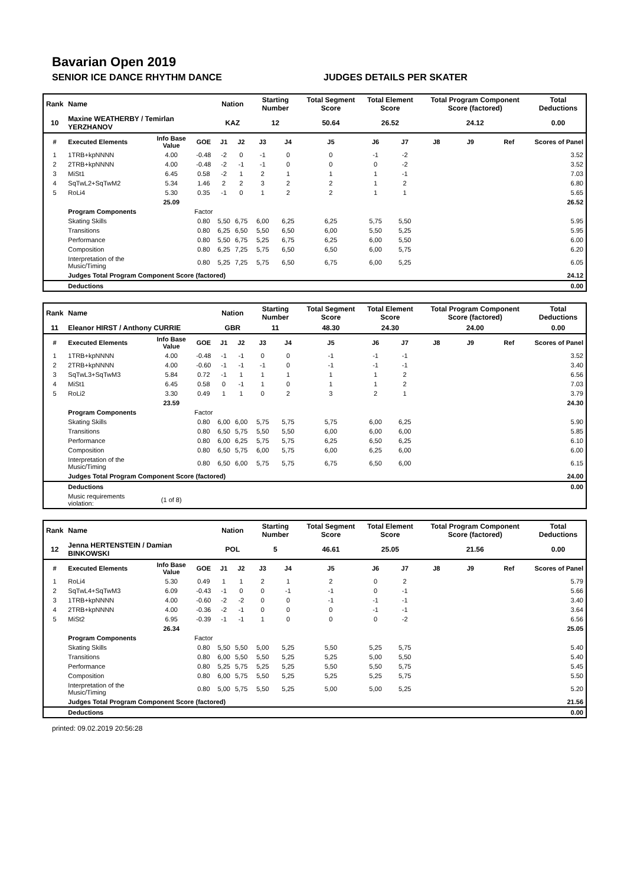Bavarian Open 2019
SENIOR ICE DANCE RHYTHM DANCE JUDGES DETAILS PER SKATER
| Rank | Name | | | Nation | | Starting Number | | Total Segment Score | Total Element Score | | Total Program Component Score (factored) | | | Total Deductions |
| 10 | Maxine WEATHERBY / Temirlan YERZHANOV | | | KAZ | | 12 | | 50.64 | 26.52 | | 24.12 | | | 0.00 |
| # | Executed Elements | Info Base Value | GOE | J1 | J2 | J3 | J4 | J5 | J6 | J7 | J8 | J9 | Ref | Scores of Panel |
| 1 | 1TRB+kpNNNN | 4.00 | -0.48 | -2 | 0 | -1 | 0 | 0 | -1 | -2 | | | | 3.52 |
| 2 | 2TRB+kpNNNN | 4.00 | -0.48 | -2 | -1 | -1 | 0 | 0 | 0 | -2 | | | | 3.52 |
| 3 | MiSt1 | 6.45 | 0.58 | -2 | 1 | 2 | 1 | 1 | 1 | -1 | | | | 7.03 |
| 4 | SqTwL2+SqTwM2 | 5.34 | 1.46 | 2 | 2 | 3 | 2 | 2 | 1 | 2 | | | | 6.80 |
| 5 | RoLi4 | 5.30 | 0.35 | -1 | 0 | 1 | 2 | 2 | 1 | 1 | | | | 5.65 |
| | | 25.09 | | | | | | | | | | | | 26.52 |
| | Program Components | | Factor | | | | | | | | | | | |
| | Skating Skills | | 0.80 | 5,50 | 6,75 | 6,00 | 6,25 | 6,25 | 5,75 | 5,50 | | | | 5.95 |
| | Transitions | | 0.80 | 6,25 | 6,50 | 5,50 | 6,50 | 6,00 | 5,50 | 5,25 | | | | 5.95 |
| | Performance | | 0.80 | 5,50 | 6,75 | 5,25 | 6,75 | 6,25 | 6,00 | 5,50 | | | | 6.00 |
| | Composition | | 0.80 | 6,25 | 7,25 | 5,75 | 6,50 | 6,50 | 6,00 | 5,75 | | | | 6.20 |
| | Interpretation of the Music/Timing | | 0.80 | 5,25 | 7,25 | 5,75 | 6,50 | 6,75 | 6,00 | 5,25 | | | | 6.05 |
| | Judges Total Program Component Score (factored) | | | | | | | | | | | | | 24.12 |
| | Deductions | | | | | | | | | | | | | 0.00 |
| Rank | Name | | | Nation | | Starting Number | | Total Segment Score | Total Element Score | | Total Program Component Score (factored) | | | Total Deductions |
| 11 | Eleanor HIRST / Anthony CURRIE | | | GBR | | 11 | | 48.30 | 24.30 | | 24.00 | | | 0.00 |
| # | Executed Elements | Info Base Value | GOE | J1 | J2 | J3 | J4 | J5 | J6 | J7 | J8 | J9 | Ref | Scores of Panel |
| 1 | 1TRB+kpNNNN | 4.00 | -0.48 | -1 | -1 | 0 | 0 | -1 | -1 | -1 | | | | 3.52 |
| 2 | 2TRB+kpNNNN | 4.00 | -0.60 | -1 | -1 | -1 | 0 | -1 | -1 | -1 | | | | 3.40 |
| 3 | SqTwL3+SqTwM3 | 5.84 | 0.72 | -1 | 1 | 1 | 1 | 1 | 1 | 2 | | | | 6.56 |
| 4 | MiSt1 | 6.45 | 0.58 | 0 | -1 | 1 | 0 | 1 | 1 | 2 | | | | 7.03 |
| 5 | RoLi2 | 3.30 | 0.49 | 1 | 1 | 0 | 2 | 3 | 2 | 1 | | | | 3.79 |
| | | 23.59 | | | | | | | | | | | | 24.30 |
| | Program Components | | Factor | | | | | | | | | | | |
| | Skating Skills | | 0.80 | 6,00 | 6,00 | 5,75 | 5,75 | 5,75 | 6,00 | 6,25 | | | | 5.90 |
| | Transitions | | 0.80 | 6,50 | 5,75 | 5,50 | 5,50 | 6,00 | 6,00 | 6,00 | | | | 5.85 |
| | Performance | | 0.80 | 6,00 | 6,25 | 5,75 | 5,75 | 6,25 | 6,50 | 6,25 | | | | 6.10 |
| | Composition | | 0.80 | 6,50 | 5,75 | 6,00 | 5,75 | 6,00 | 6,25 | 6,00 | | | | 6.00 |
| | Interpretation of the Music/Timing | | 0.80 | 6,50 | 6,00 | 5,75 | 5,75 | 6,75 | 6,50 | 6,00 | | | | 6.15 |
| | Judges Total Program Component Score (factored) | | | | | | | | | | | | | 24.00 |
| | Deductions | | | | | | | | | | | | | 0.00 |
| | Music requirements violation: | (1 of 8) | | | | | | | | | | | | |
| Rank | Name | | | Nation | | Starting Number | | Total Segment Score | Total Element Score | | Total Program Component Score (factored) | | | Total Deductions |
| 12 | Jenna HERTENSTEIN / Damian BINKOWSKI | | | POL | | 5 | | 46.61 | 25.05 | | 21.56 | | | 0.00 |
| # | Executed Elements | Info Base Value | GOE | J1 | J2 | J3 | J4 | J5 | J6 | J7 | J8 | J9 | Ref | Scores of Panel |
| 1 | RoLi4 | 5.30 | 0.49 | 1 | 1 | 2 | 1 | 2 | 0 | 2 | | | | 5.79 |
| 2 | SqTwL4+SqTwM3 | 6.09 | -0.43 | -1 | 0 | 0 | -1 | -1 | 0 | -1 | | | | 5.66 |
| 3 | 1TRB+kpNNNN | 4.00 | -0.60 | -2 | -2 | 0 | 0 | -1 | -1 | -1 | | | | 3.40 |
| 4 | 2TRB+kpNNNN | 4.00 | -0.36 | -2 | -1 | 0 | 0 | 0 | -1 | -1 | | | | 3.64 |
| 5 | MiSt2 | 6.95 | -0.39 | -1 | -1 | 1 | 0 | 0 | 0 | -2 | | | | 6.56 |
| | | 26.34 | | | | | | | | | | | | 25.05 |
| | Program Components | | Factor | | | | | | | | | | | |
| | Skating Skills | | 0.80 | 5,50 | 5,50 | 5,00 | 5,25 | 5,50 | 5,25 | 5,75 | | | | 5.40 |
| | Transitions | | 0.80 | 6,00 | 5,50 | 5,50 | 5,25 | 5,25 | 5,00 | 5,50 | | | | 5.40 |
| | Performance | | 0.80 | 5,25 | 5,75 | 5,25 | 5,25 | 5,50 | 5,50 | 5,75 | | | | 5.45 |
| | Composition | | 0.80 | 6,00 | 5,75 | 5,50 | 5,25 | 5,25 | 5,25 | 5,75 | | | | 5.50 |
| | Interpretation of the Music/Timing | | 0.80 | 5,00 | 5,75 | 5,50 | 5,25 | 5,00 | 5,00 | 5,25 | | | | 5.20 |
| | Judges Total Program Component Score (factored) | | | | | | | | | | | | | 21.56 |
| | Deductions | | | | | | | | | | | | | 0.00 |
printed: 09.02.2019 20:56:28